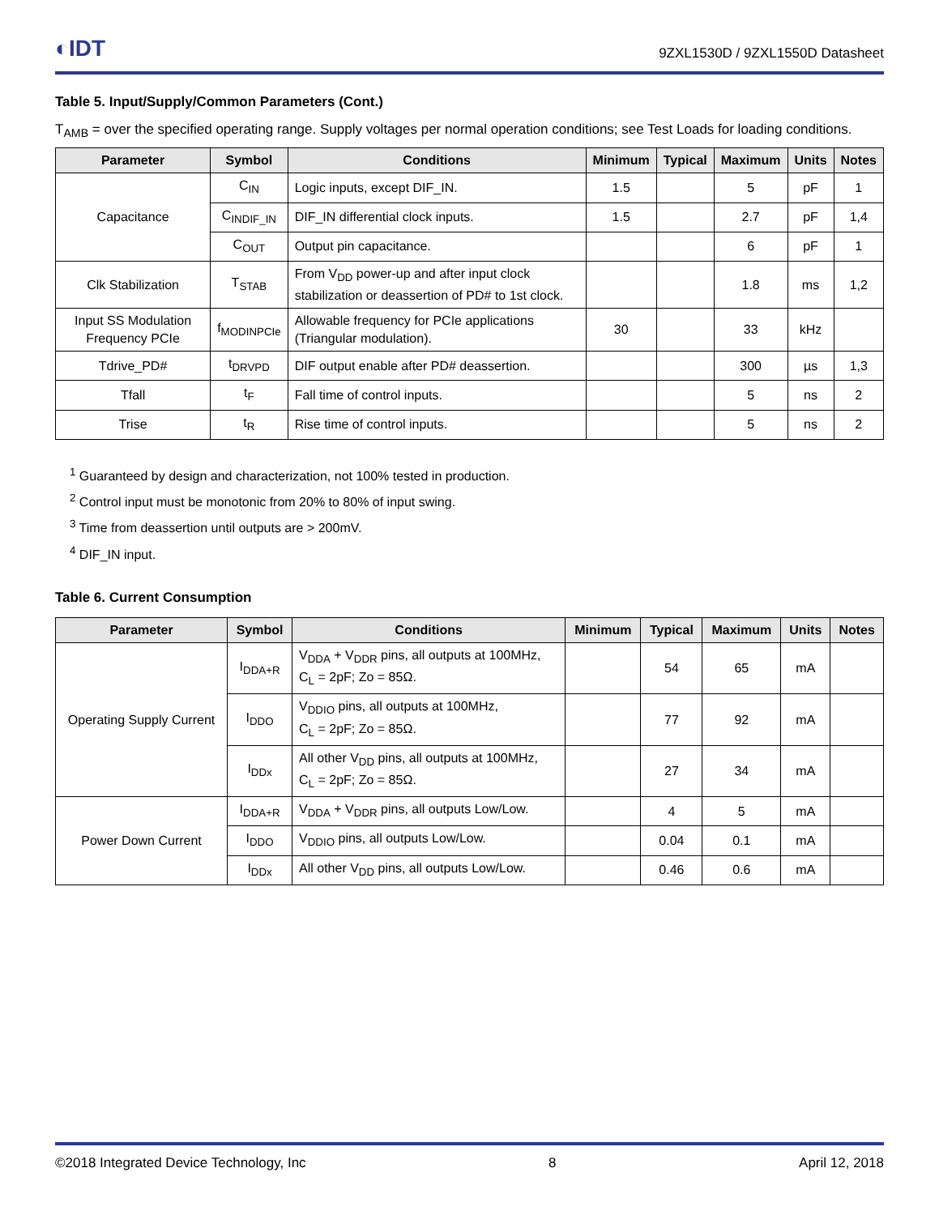◐IDT
9ZXL1530D / 9ZXL1550D Datasheet
Table 5. Input/Supply/Common Parameters (Cont.)
T<sub>AMB</sub> = over the specified operating range. Supply voltages per normal operation conditions; see Test Loads for loading conditions.
| Parameter | Symbol | Conditions | Minimum | Typical | Maximum | Units | Notes |
| --- | --- | --- | --- | --- | --- | --- | --- |
| Capacitance | C<sub>IN</sub> | Logic inputs, except DIF_IN. | 1.5 | | 5 | pF | 1 |
| | C<sub>INDIF_IN</sub> | DIF_IN differential clock inputs. | 1.5 | | 2.7 | pF | 1,4 |
| | C<sub>OUT</sub> | Output pin capacitance. | | | 6 | pF | 1 |
| Clk Stabilization | T<sub>STAB</sub> | From V<sub>DD</sub> power-up and after input clock stabilization or deassertion of PD# to 1st clock. | | | 1.8 | ms | 1,2 |
| Input SS Modulation Frequency PCIe | f<sub>MODINPCIe</sub> | Allowable frequency for PCIe applications (Triangular modulation). | 30 | | 33 | kHz | |
| Tdrive_PD# | t<sub>DRVPD</sub> | DIF output enable after PD# deassertion. | | | 300 | µs | 1,3 |
| Tfall | t<sub>F</sub> | Fall time of control inputs. | | | 5 | ns | 2 |
| Trise | t<sub>R</sub> | Rise time of control inputs. | | | 5 | ns | 2 |
<sup>1</sup> Guaranteed by design and characterization, not 100% tested in production.
<sup>2</sup> Control input must be monotonic from 20% to 80% of input swing.
<sup>3</sup> Time from deassertion until outputs are > 200mV.
<sup>4</sup> DIF_IN input.
Table 6. Current Consumption
| Parameter | Symbol | Conditions | Minimum | Typical | Maximum | Units | Notes |
| --- | --- | --- | --- | --- | --- | --- | --- |
| Operating Supply Current | I<sub>DDA+R</sub> | V<sub>DDA</sub> + V<sub>DDR</sub> pins, all outputs at 100MHz, C<sub>L</sub> = 2pF; Zo = 85Ω. | | 54 | 65 | mA | |
| | I<sub>DDO</sub> | V<sub>DDIO</sub> pins, all outputs at 100MHz, C<sub>L</sub> = 2pF; Zo = 85Ω. | | 77 | 92 | mA | |
| | I<sub>DDx</sub> | All other V<sub>DD</sub> pins, all outputs at 100MHz, C<sub>L</sub> = 2pF; Zo = 85Ω. | | 27 | 34 | mA | |
| Power Down Current | I<sub>DDA+R</sub> | V<sub>DDA</sub> + V<sub>DDR</sub> pins, all outputs Low/Low. | | 4 | 5 | mA | |
| | I<sub>DDO</sub> | V<sub>DDIO</sub> pins, all outputs Low/Low. | | 0.04 | 0.1 | mA | |
| | I<sub>DDx</sub> | All other V<sub>DD</sub> pins, all outputs Low/Low. | | 0.46 | 0.6 | mA | |
©2018 Integrated Device Technology, Inc 8 April 12, 2018